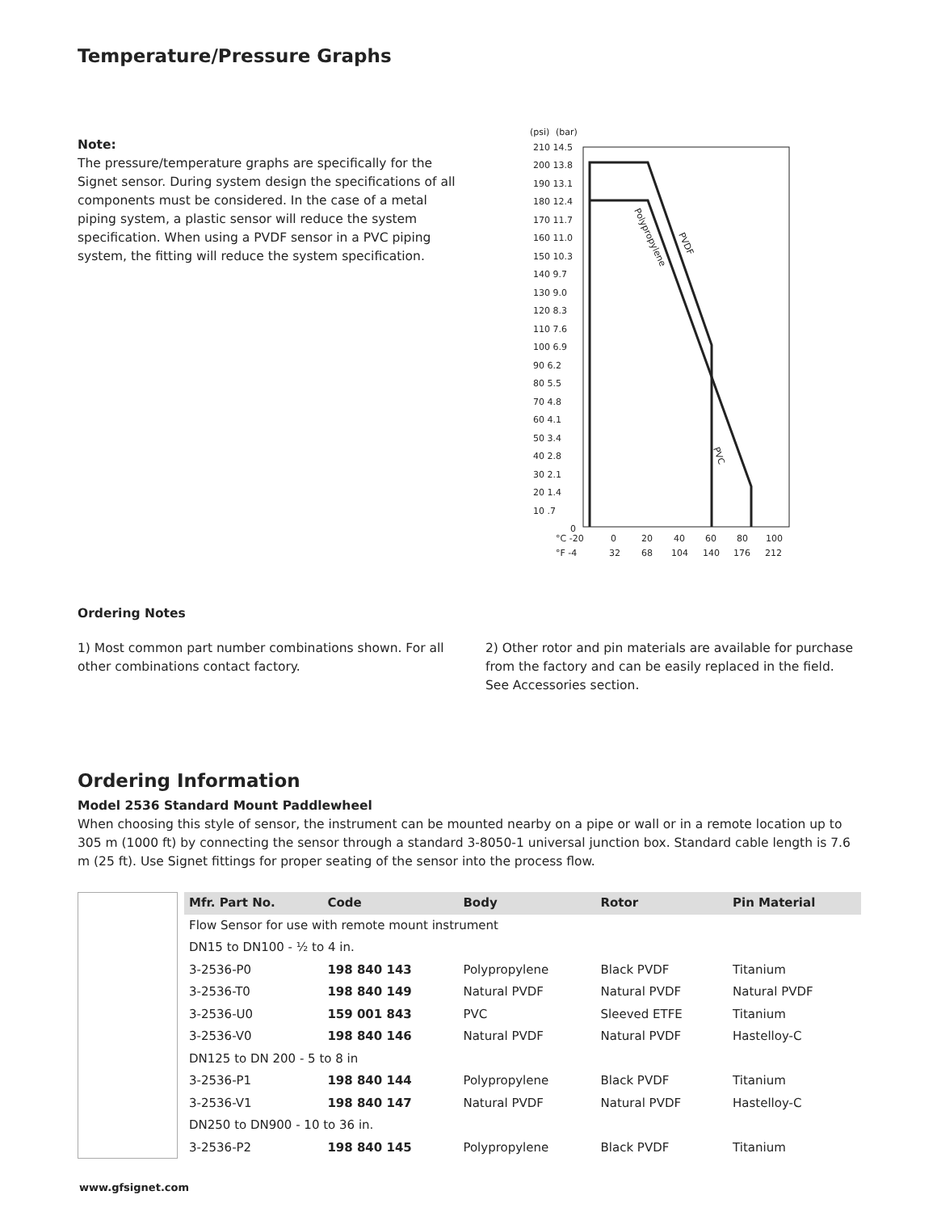Temperature/Pressure Graphs
Note:
The pressure/temperature graphs are specifically for the Signet sensor. During system design the specifications of all components must be considered. In the case of a metal piping system, a plastic sensor will reduce the system specification. When using a PVDF sensor in a PVC piping system, the fitting will reduce the system specification.
(psi)
(bar)
210 14.5
200 13.8
190 13.1
180 12.4
170 11.7
160 11.0
150 10.3
140 9.7
130 9.0
120 8.3
110 7.6
100 6.9
90 6.2
80 5.5
70 4.8
60 4.1
50 3.4
40 2.8
30 2.1
20 1.4
10 .7
0
°C -20
0
20
40
60
80
100
°F -4
32
68
104
140
176
212
Polypropylene
PVDF
PVC
Ordering Notes
1) Most common part number combinations shown. For all other combinations contact factory.
2) Other rotor and pin materials are available for purchase from the factory and can be easily replaced in the field. See Accessories section.
Ordering Information
Model 2536 Standard Mount Paddlewheel
When choosing this style of sensor, the instrument can be mounted nearby on a pipe or wall or in a remote location up to 305 m (1000 ft) by connecting the sensor through a standard 3-8050-1 universal junction box. Standard cable length is 7.6 m (25 ft). Use Signet fittings for proper seating of the sensor into the process flow.
| Mfr. Part No. | Code | Body | Rotor | Pin Material |
| --- | --- | --- | --- | --- |
| Flow Sensor for use with remote mount instrument | | | | |
| DN15 to DN100 - ½ to 4 in. | | | | |
| 3-2536-P0 | 198 840 143 | Polypropylene | Black PVDF | Titanium |
| 3-2536-T0 | 198 840 149 | Natural PVDF | Natural PVDF | Natural PVDF |
| 3-2536-U0 | 159 001 843 | PVC | Sleeved ETFE | Titanium |
| 3-2536-V0 | 198 840 146 | Natural PVDF | Natural PVDF | Hastelloy-C |
| DN125 to DN 200 - 5 to 8 in | | | | |
| 3-2536-P1 | 198 840 144 | Polypropylene | Black PVDF | Titanium |
| 3-2536-V1 | 198 840 147 | Natural PVDF | Natural PVDF | Hastelloy-C |
| DN250 to DN900 - 10 to 36 in. | | | | |
| 3-2536-P2 | 198 840 145 | Polypropylene | Black PVDF | Titanium |
www.gfsignet.com